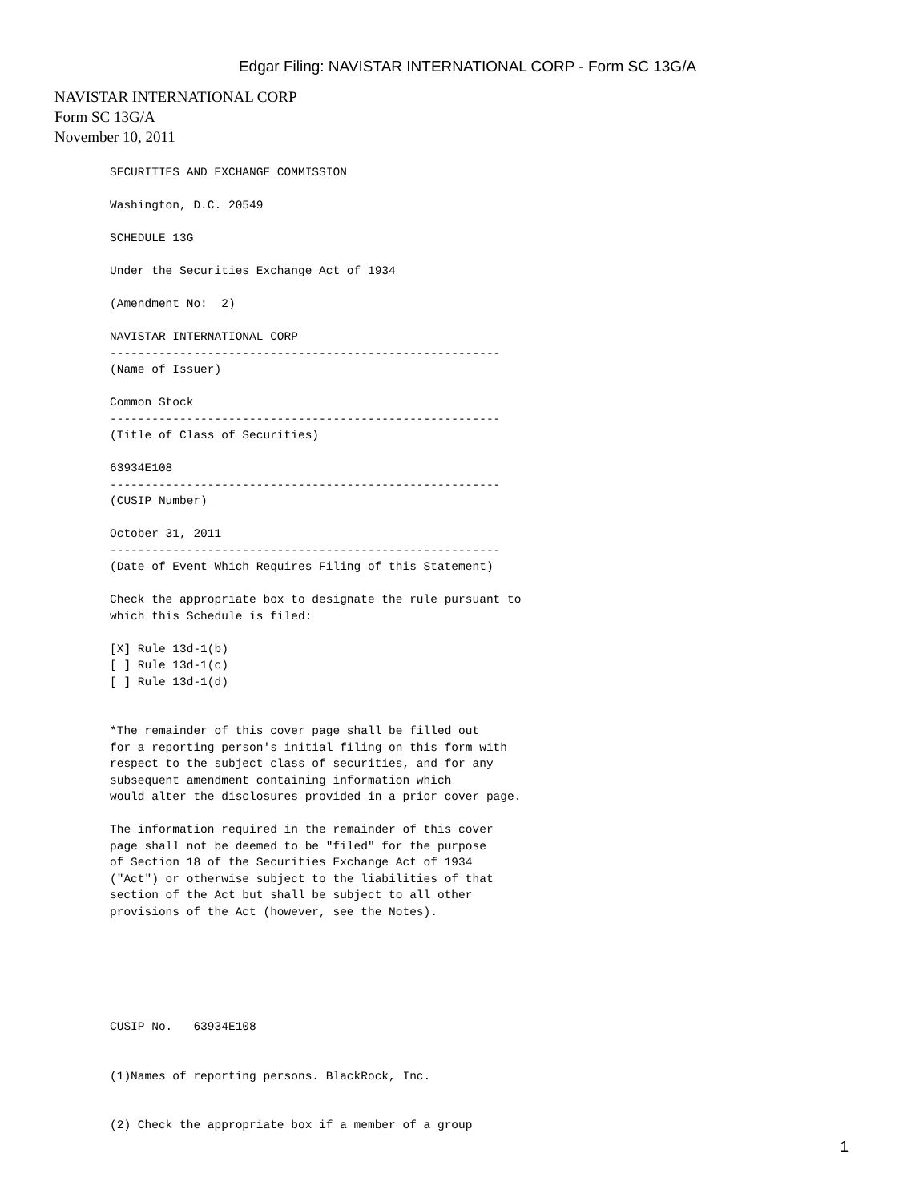Edgar Filing: NAVISTAR INTERNATIONAL CORP - Form SC 13G/A
NAVISTAR INTERNATIONAL CORP
Form SC 13G/A
November 10, 2011
SECURITIES AND EXCHANGE COMMISSION

Washington, D.C. 20549

SCHEDULE 13G

Under the Securities Exchange Act of 1934

(Amendment No:  2)

NAVISTAR INTERNATIONAL CORP
--------------------------------------------------------
(Name of Issuer)

Common Stock
--------------------------------------------------------
(Title of Class of Securities)

63934E108
--------------------------------------------------------
(CUSIP Number)

October 31, 2011
--------------------------------------------------------
(Date of Event Which Requires Filing of this Statement)

Check the appropriate box to designate the rule pursuant to
which this Schedule is filed:

[X] Rule 13d-1(b)
[ ] Rule 13d-1(c)
[ ] Rule 13d-1(d)


*The remainder of this cover page shall be filled out
for a reporting person's initial filing on this form with
respect to the subject class of securities, and for any
subsequent amendment containing information which
would alter the disclosures provided in a prior cover page.

The information required in the remainder of this cover
page shall not be deemed to be "filed" for the purpose
of Section 18 of the Securities Exchange Act of 1934
("Act") or otherwise subject to the liabilities of that
section of the Act but shall be subject to all other
provisions of the Act (however, see the Notes).






CUSIP No.   63934E108


(1)Names of reporting persons. BlackRock, Inc.


(2) Check the appropriate box if a member of a group
1